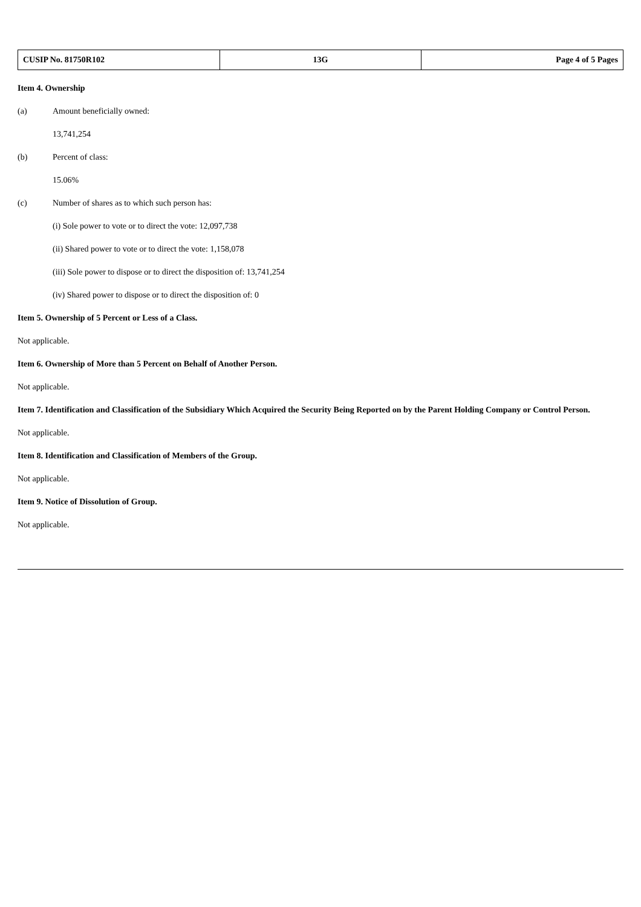| CUSIP No. 81750R102 | 13G | Page 4 of 5 Pages |
Item 4. Ownership
(a) Amount beneficially owned:
13,741,254
(b) Percent of class:
15.06%
(c) Number of shares as to which such person has:
(i) Sole power to vote or to direct the vote: 12,097,738
(ii) Shared power to vote or to direct the vote: 1,158,078
(iii) Sole power to dispose or to direct the disposition of: 13,741,254
(iv) Shared power to dispose or to direct the disposition of: 0
Item 5. Ownership of 5 Percent or Less of a Class.
Not applicable.
Item 6. Ownership of More than 5 Percent on Behalf of Another Person.
Not applicable.
Item 7. Identification and Classification of the Subsidiary Which Acquired the Security Being Reported on by the Parent Holding Company or Control Person.
Not applicable.
Item 8. Identification and Classification of Members of the Group.
Not applicable.
Item 9. Notice of Dissolution of Group.
Not applicable.